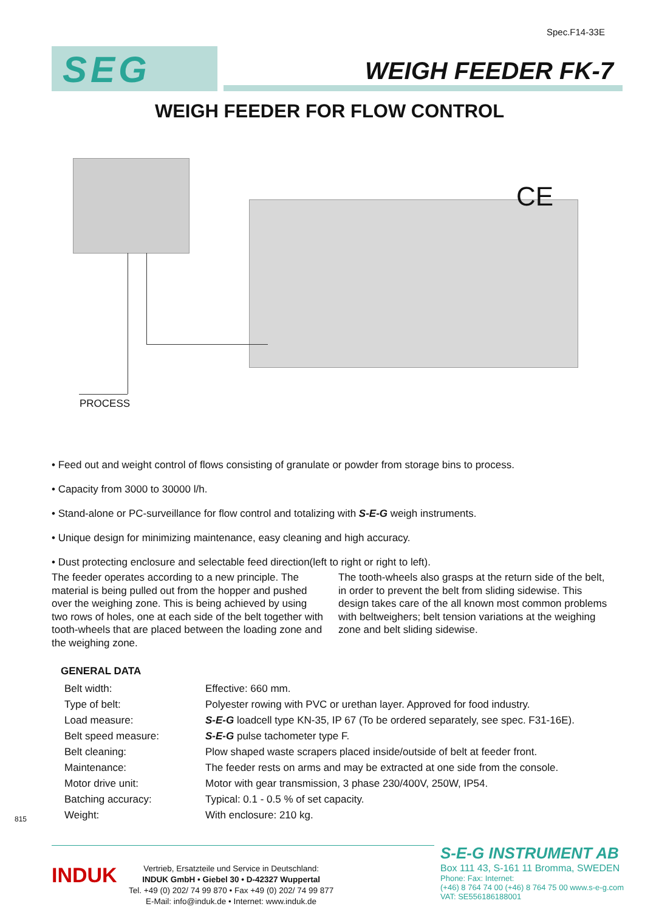Spec.F14-33E
SEG
WEIGH FEEDER FK-7
WEIGH FEEDER FOR FLOW CONTROL
CE
PROCESS
• Feed out and weight control of flows consisting of granulate or powder from storage bins to process.
• Capacity from 3000 to 30000 l/h.
• Stand-alone or PC-surveillance for flow control and totalizing with S-E-G weigh instruments.
• Unique design for minimizing maintenance, easy cleaning and high accuracy.
• Dust protecting enclosure and selectable feed direction(left to right or right to left).
The feeder operates according to a new principle. The material is being pulled out from the hopper and pushed over the weighing zone. This is being achieved by using two rows of holes, one at each side of the belt together with tooth-wheels that are placed between the loading zone and the weighing zone.
The tooth-wheels also grasps at the return side of the belt, in order to prevent the belt from sliding sidewise. This design takes care of the all known most common problems with beltweighers; belt tension variations at the weighing zone and belt sliding sidewise.
GENERAL DATA
| Belt width: | Effective: 660 mm. |
| Type of belt: | Polyester rowing with PVC or urethan layer. Approved for food industry. |
| Load measure: | S-E-G loadcell type KN-35, IP 67 (To be ordered separately, see spec. F31-16E). |
| Belt speed measure: | S-E-G pulse tachometer type F. |
| Belt cleaning: | Plow shaped waste scrapers placed inside/outside of belt at feeder front. |
| Maintenance: | The feeder rests on arms and may be extracted at one side from the console. |
| Motor drive unit: | Motor with gear transmission, 3 phase 230/400V, 250W, IP54. |
| Batching accuracy: | Typical: 0.1 - 0.5 % of set capacity. |
| Weight: | With enclosure: 210 kg. |
815
INDUK
Vertrieb, Ersatzteile und Service in Deutschland:
INDUK GmbH • Giebel 30 • D-42327 Wuppertal
Tel. +49 (0) 202/ 74 99 870 • Fax +49 (0) 202/ 74 99 877
E-Mail: info@induk.de • Internet: www.induk.de
S-E-G INSTRUMENT AB
Box 111 43, S-161 11 Bromma, SWEDEN
Phone: Fax: Internet:
(+46) 8 764 74 00 (+46) 8 764 75 00 www.s-e-g.com
VAT: SE556186188001